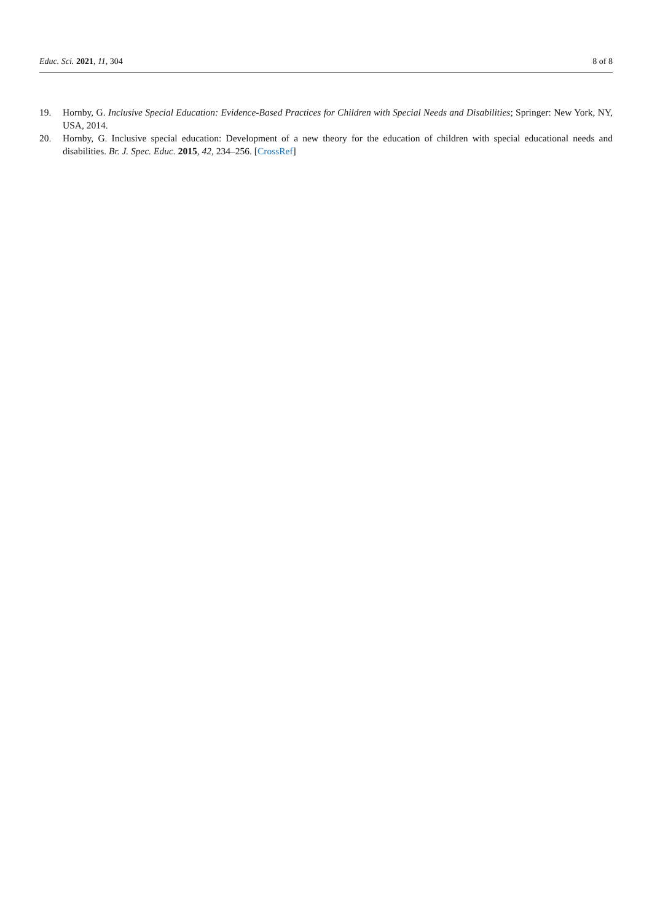Educ. Sci. 2021, 11, 304 8 of 8
19. Hornby, G. Inclusive Special Education: Evidence-Based Practices for Children with Special Needs and Disabilities; Springer: New York, NY, USA, 2014.
20. Hornby, G. Inclusive special education: Development of a new theory for the education of children with special educational needs and disabilities. Br. J. Spec. Educ. 2015, 42, 234–256. [CrossRef]